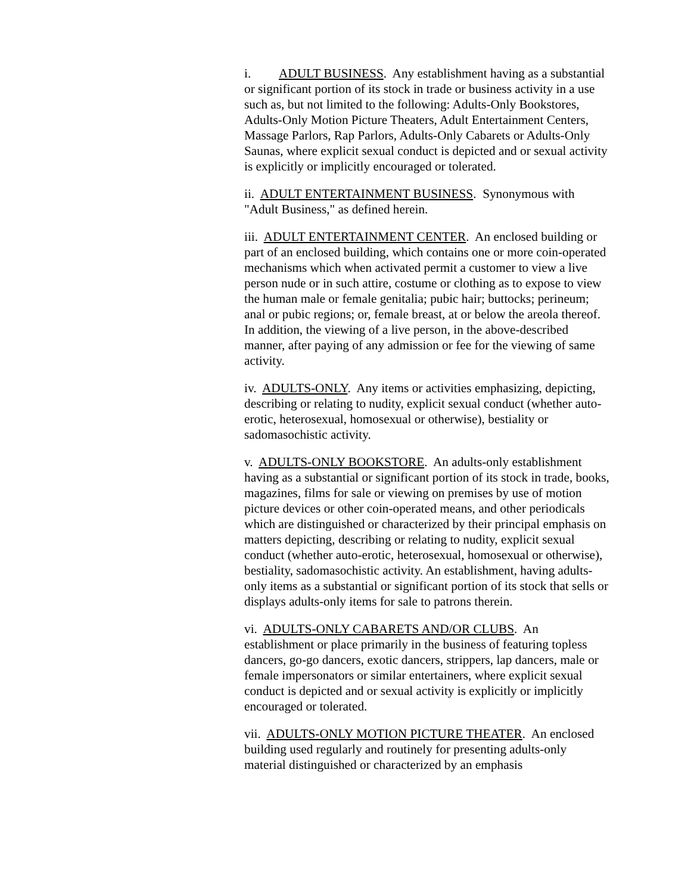i. ADULT BUSINESS. Any establishment having as a substantial or significant portion of its stock in trade or business activity in a use such as, but not limited to the following: Adults-Only Bookstores, Adults-Only Motion Picture Theaters, Adult Entertainment Centers, Massage Parlors, Rap Parlors, Adults-Only Cabarets or Adults-Only Saunas, where explicit sexual conduct is depicted and or sexual activity is explicitly or implicitly encouraged or tolerated.
ii. ADULT ENTERTAINMENT BUSINESS. Synonymous with "Adult Business," as defined herein.
iii. ADULT ENTERTAINMENT CENTER. An enclosed building or part of an enclosed building, which contains one or more coin-operated mechanisms which when activated permit a customer to view a live person nude or in such attire, costume or clothing as to expose to view the human male or female genitalia; pubic hair; buttocks; perineum; anal or pubic regions; or, female breast, at or below the areola thereof. In addition, the viewing of a live person, in the above-described manner, after paying of any admission or fee for the viewing of same activity.
iv. ADULTS-ONLY. Any items or activities emphasizing, depicting, describing or relating to nudity, explicit sexual conduct (whether auto-erotic, heterosexual, homosexual or otherwise), bestiality or sadomasochistic activity.
v. ADULTS-ONLY BOOKSTORE. An adults-only establishment having as a substantial or significant portion of its stock in trade, books, magazines, films for sale or viewing on premises by use of motion picture devices or other coin-operated means, and other periodicals which are distinguished or characterized by their principal emphasis on matters depicting, describing or relating to nudity, explicit sexual conduct (whether auto-erotic, heterosexual, homosexual or otherwise), bestiality, sadomasochistic activity. An establishment, having adults-only items as a substantial or significant portion of its stock that sells or displays adults-only items for sale to patrons therein.
vi. ADULTS-ONLY CABARETS AND/OR CLUBS. An establishment or place primarily in the business of featuring topless dancers, go-go dancers, exotic dancers, strippers, lap dancers, male or female impersonators or similar entertainers, where explicit sexual conduct is depicted and or sexual activity is explicitly or implicitly encouraged or tolerated.
vii. ADULTS-ONLY MOTION PICTURE THEATER. An enclosed building used regularly and routinely for presenting adults-only material distinguished or characterized by an emphasis